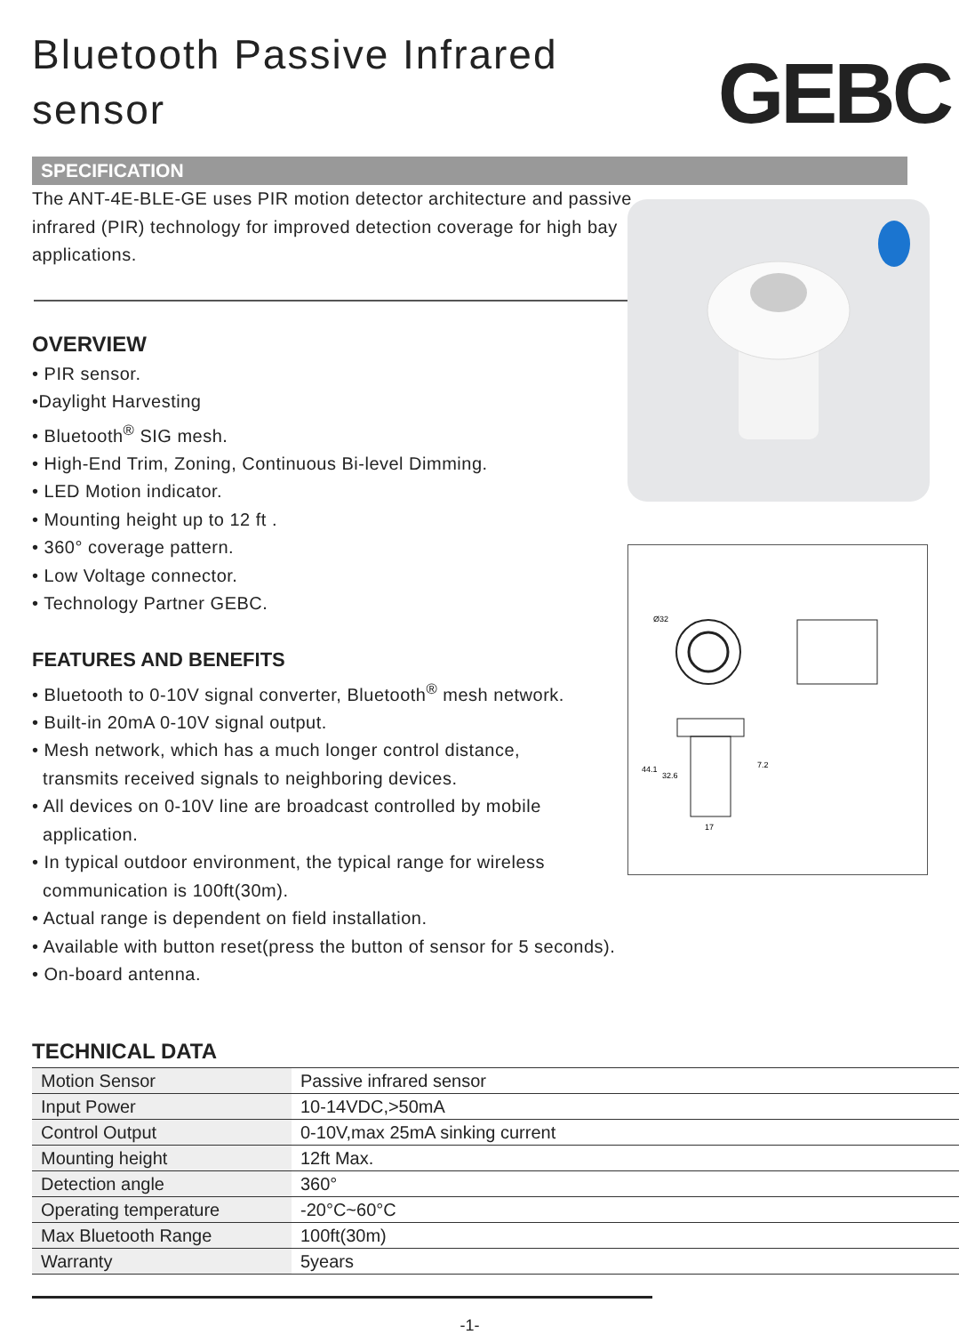Bluetooth Passive Infrared sensor
GEBC
SPECIFICATION
The ANT-4E-BLE-GE uses PIR motion detector architecture and passive infrared (PIR) technology for improved detection coverage for high bay applications.
OVERVIEW
• PIR sensor.
•Daylight Harvesting
• Bluetooth<sup>®</sup> SIG mesh.
• High-End Trim, Zoning, Continuous Bi-level Dimming.
• LED Motion indicator.
• Mounting height up to 12 ft .
• 360° coverage pattern.
• Low Voltage connector.
• Technology Partner GEBC.
FEATURES AND BENEFITS
• Bluetooth to 0-10V signal converter, Bluetooth<sup>®</sup> mesh network.
• Built-in 20mA 0-10V signal output.
• Mesh network, which has a much longer control distance,
transmits received signals to neighboring devices.
• All devices on 0-10V line are broadcast controlled by mobile
application.
• In typical outdoor environment, the typical range for wireless
communication is 100ft(30m).
• Actual range is dependent on field installation.
• Available with button reset(press the button of sensor for 5 seconds).
• On-board antenna.
TECHNICAL DATA
| Motion Sensor | Passive infrared sensor |
| Input Power | 10-14VDC,>50mA |
| Control Output | 0-10V,max 25mA sinking current |
| Mounting height | 12ft Max. |
| Detection angle | 360° |
| Operating temperature | -20°C~60°C |
| Max Bluetooth Range | 100ft(30m) |
| Warranty | 5years |
Ø32
44.1
32.6
7.2
17
-1-